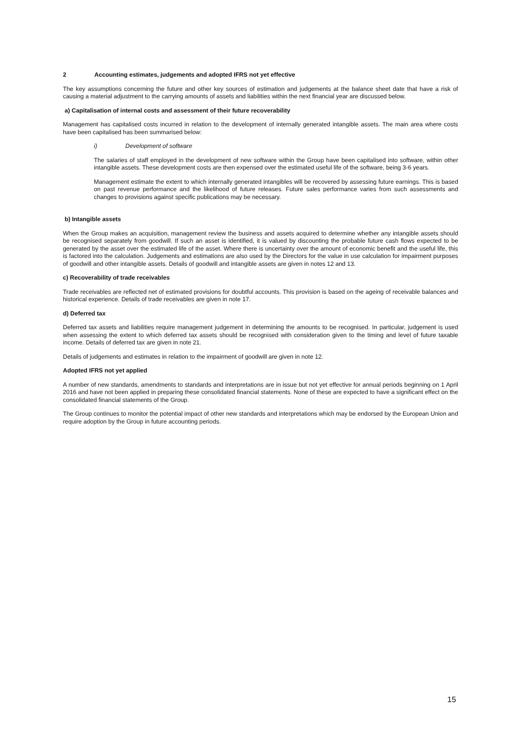2 Accounting estimates, judgements and adopted IFRS not yet effective
The key assumptions concerning the future and other key sources of estimation and judgements at the balance sheet date that have a risk of causing a material adjustment to the carrying amounts of assets and liabilities within the next financial year are discussed below.
a) Capitalisation of internal costs and assessment of their future recoverability
Management has capitalised costs incurred in relation to the development of internally generated intangible assets. The main area where costs have been capitalised has been summarised below:
i) Development of software
The salaries of staff employed in the development of new software within the Group have been capitalised into software, within other intangible assets. These development costs are then expensed over the estimated useful life of the software, being 3-6 years.
Management estimate the extent to which internally generated intangibles will be recovered by assessing future earnings. This is based on past revenue performance and the likelihood of future releases. Future sales performance varies from such assessments and changes to provisions against specific publications may be necessary.
b) Intangible assets
When the Group makes an acquisition, management review the business and assets acquired to determine whether any intangible assets should be recognised separately from goodwill. If such an asset is identified, it is valued by discounting the probable future cash flows expected to be generated by the asset over the estimated life of the asset. Where there is uncertainty over the amount of economic benefit and the useful life, this is factored into the calculation. Judgements and estimations are also used by the Directors for the value in use calculation for impairment purposes of goodwill and other intangible assets. Details of goodwill and intangible assets are given in notes 12 and 13.
c) Recoverability of trade receivables
Trade receivables are reflected net of estimated provisions for doubtful accounts. This provision is based on the ageing of receivable balances and historical experience. Details of trade receivables are given in note 17.
d) Deferred tax
Deferred tax assets and liabilities require management judgement in determining the amounts to be recognised. In particular, judgement is used when assessing the extent to which deferred tax assets should be recognised with consideration given to the timing and level of future taxable income. Details of deferred tax are given in note 21.
Details of judgements and estimates in relation to the impairment of goodwill are given in note 12.
Adopted IFRS not yet applied
A number of new standards, amendments to standards and interpretations are in issue but not yet effective for annual periods beginning on 1 April 2016 and have not been applied in preparing these consolidated financial statements. None of these are expected to have a significant effect on the consolidated financial statements of the Group.
The Group continues to monitor the potential impact of other new standards and interpretations which may be endorsed by the European Union and require adoption by the Group in future accounting periods.
15